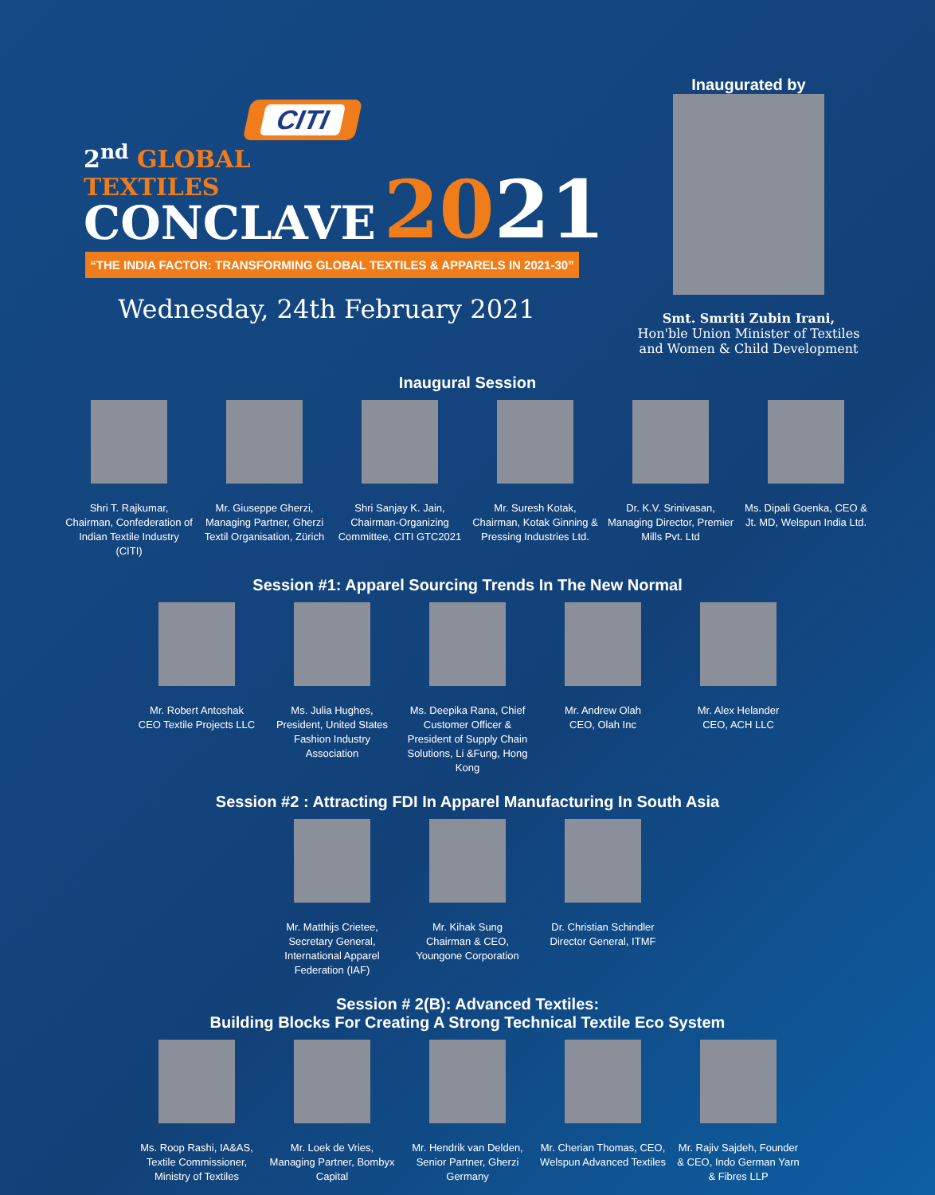CITI
2<sup>nd</sup> GLOBAL TEXTILES
CONCLAVE
2021
“THE INDIA FACTOR: TRANSFORMING GLOBAL TEXTILES & APPARELS IN 2021-30”
Wednesday, 24th February 2021
Inaugurated by
Smt. Smriti Zubin Irani,
Hon'ble Union Minister of Textiles and Women & Child Development
Inaugural Session
Shri T. Rajkumar, Chairman, Confederation of Indian Textile Industry (CITI)
Mr. Giuseppe Gherzi, Managing Partner, Gherzi Textil Organisation, Zürich
Shri Sanjay K. Jain, Chairman-Organizing Committee, CITI GTC2021
Mr. Suresh Kotak, Chairman, Kotak Ginning & Pressing Industries Ltd.
Dr. K.V. Srinivasan, Managing Director, Premier Mills Pvt. Ltd
Ms. Dipali Goenka, CEO & Jt. MD, Welspun India Ltd.
Session #1: Apparel Sourcing Trends In The New Normal
Mr. Robert Antoshak
CEO Textile Projects LLC
Ms. Julia Hughes, President, United States Fashion Industry Association
Ms. Deepika Rana, Chief Customer Officer & President of Supply Chain Solutions, Li &Fung, Hong Kong
Mr. Andrew Olah
CEO, Olah Inc
Mr. Alex Helander
CEO, ACH LLC
Session #2 : Attracting FDI In Apparel Manufacturing In South Asia
Mr. Matthijs Crietee, Secretary General, International Apparel Federation (IAF)
Mr. Kihak Sung
Chairman & CEO, Youngone Corporation
Dr. Christian Schindler
Director General, ITMF
Session # 2(B): Advanced Textiles:
Building Blocks For Creating A Strong Technical Textile Eco System
Ms. Roop Rashi, IA&AS, Textile Commissioner, Ministry of Textiles
Mr. Loek de Vries, Managing Partner, Bombyx Capital
Mr. Hendrik van Delden, Senior Partner, Gherzi Germany
Mr. Cherian Thomas, CEO, Welspun Advanced Textiles
Mr. Rajiv Sajdeh, Founder & CEO, Indo German Yarn & Fibres LLP